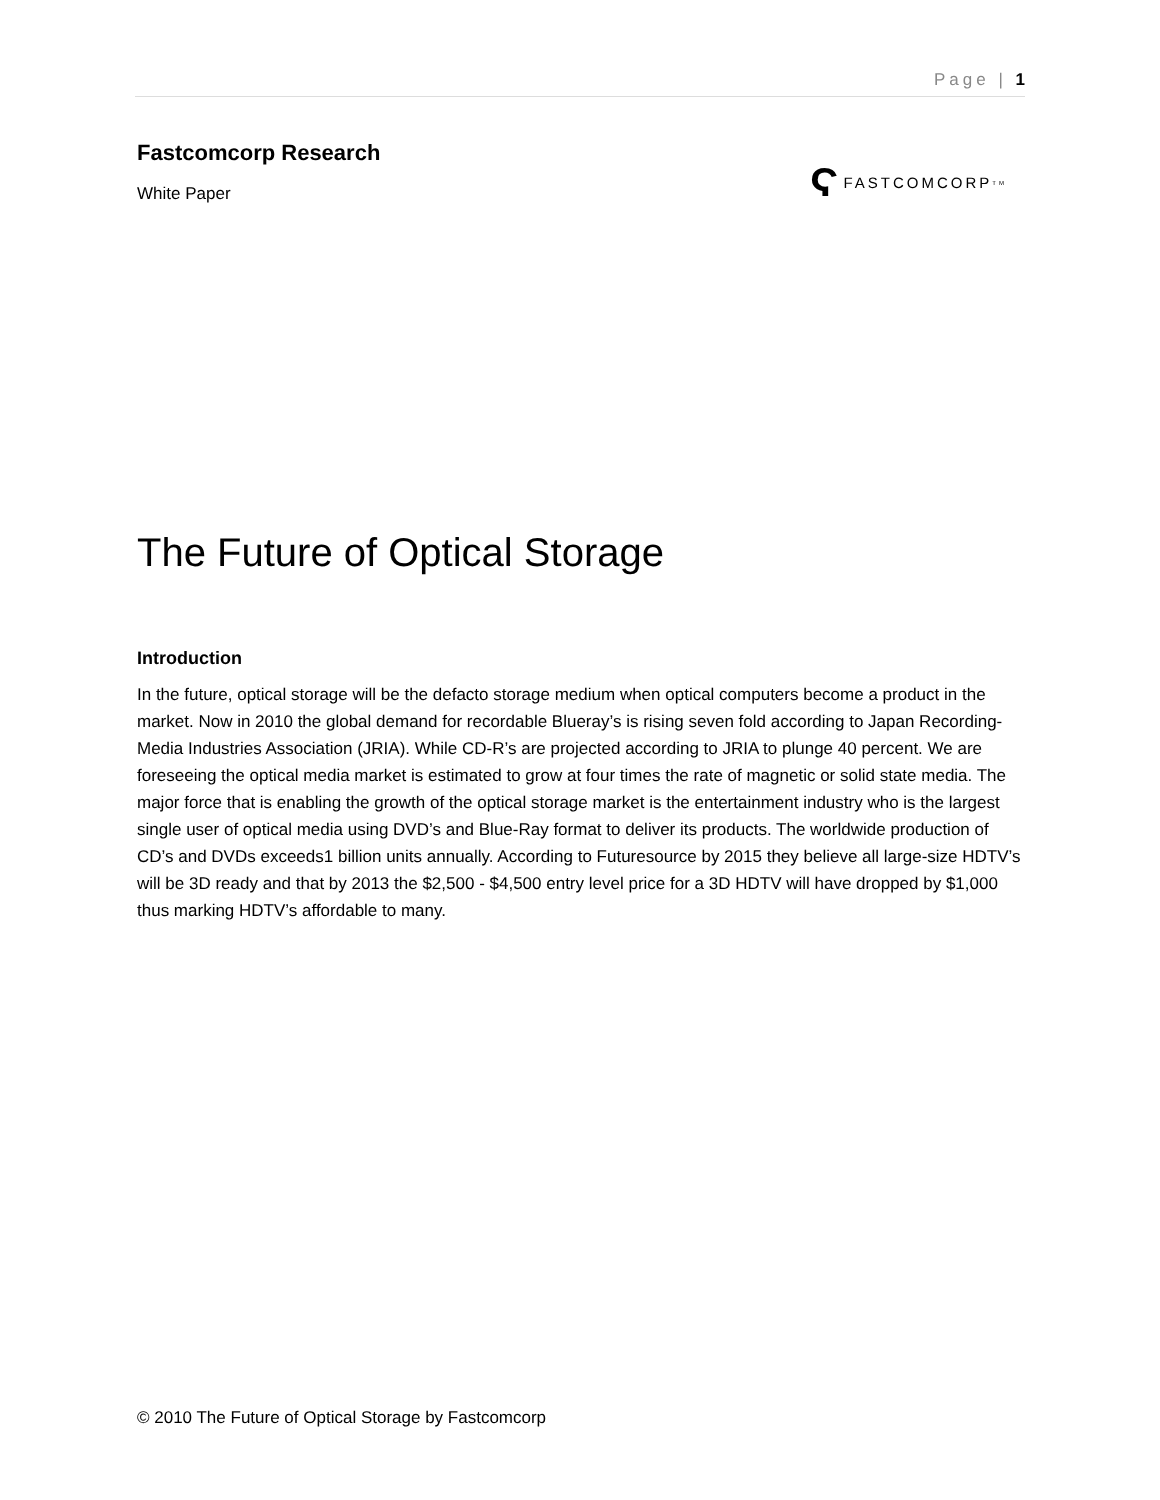Page | 1
Fastcomcorp Research
White Paper
Ϛ FASTCOMCORP<sup>TM</sup>
The Future of Optical Storage
Introduction
In the future, optical storage will be the defacto storage medium when optical computers become a product in the market. Now in 2010 the global demand for recordable Blueray’s is rising seven fold according to Japan Recording-Media Industries Association (JRIA). While CD-R’s are projected according to JRIA to plunge 40 percent. We are foreseeing the optical media market is estimated to grow at four times the rate of magnetic or solid state media. The major force that is enabling the growth of the optical storage market is the entertainment industry who is the largest single user of optical media using DVD’s and Blue-Ray format to deliver its products. The worldwide production of CD’s and DVDs exceeds1 billion units annually. According to Futuresource by 2015 they believe all large-size HDTV’s will be 3D ready and that by 2013 the $2,500 - $4,500 entry level price for a 3D HDTV will have dropped by $1,000 thus marking HDTV’s affordable to many.
© 2010 The Future of Optical Storage by Fastcomcorp